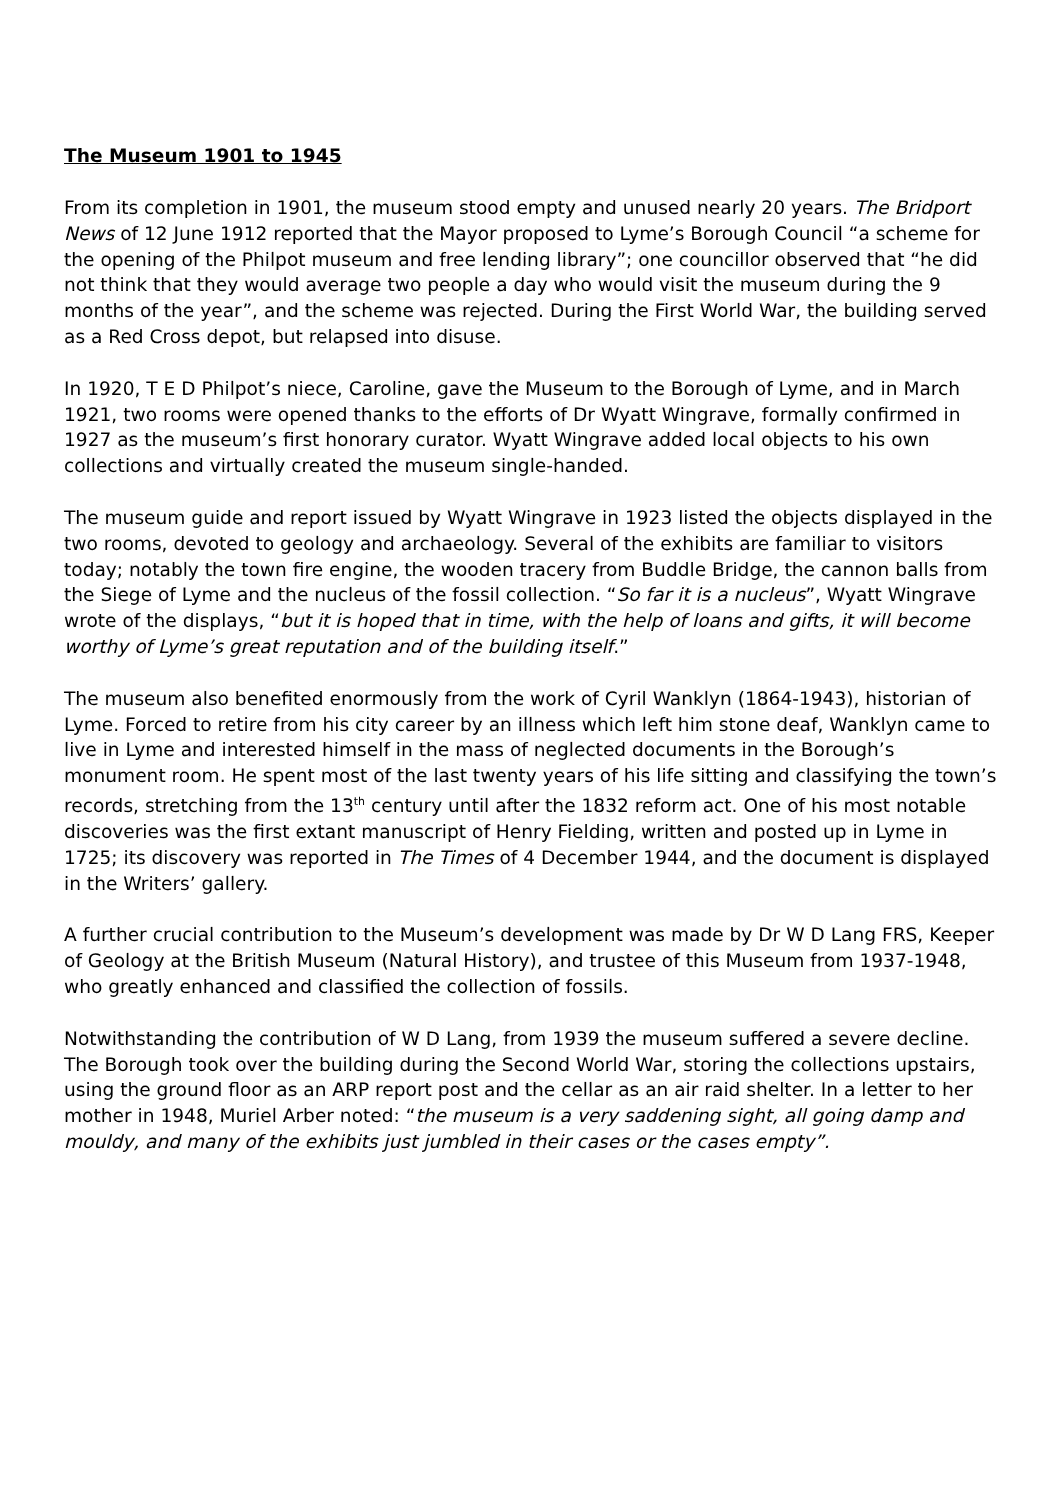The Museum 1901 to 1945
From its completion in 1901, the museum stood empty and unused nearly 20 years. The Bridport News of 12 June 1912 reported that the Mayor proposed to Lyme’s Borough Council “a scheme for the opening of the Philpot museum and free lending library”; one councillor observed that “he did not think that they would average two people a day who would visit the museum during the 9 months of the year”, and the scheme was rejected. During the First World War, the building served as a Red Cross depot, but relapsed into disuse.
In 1920, T E D Philpot’s niece, Caroline, gave the Museum to the Borough of Lyme, and in March 1921, two rooms were opened thanks to the efforts of Dr Wyatt Wingrave, formally confirmed in 1927 as the museum’s first honorary curator. Wyatt Wingrave added local objects to his own collections and virtually created the museum single-handed.
The museum guide and report issued by Wyatt Wingrave in 1923 listed the objects displayed in the two rooms, devoted to geology and archaeology. Several of the exhibits are familiar to visitors today; notably the town fire engine, the wooden tracery from Buddle Bridge, the cannon balls from the Siege of Lyme and the nucleus of the fossil collection. “So far it is a nucleus”, Wyatt Wingrave wrote of the displays, “but it is hoped that in time, with the help of loans and gifts, it will become worthy of Lyme’s great reputation and of the building itself.”
The museum also benefited enormously from the work of Cyril Wanklyn (1864-1943), historian of Lyme. Forced to retire from his city career by an illness which left him stone deaf, Wanklyn came to live in Lyme and interested himself in the mass of neglected documents in the Borough’s monument room. He spent most of the last twenty years of his life sitting and classifying the town’s records, stretching from the 13<sup>th</sup> century until after the 1832 reform act. One of his most notable discoveries was the first extant manuscript of Henry Fielding, written and posted up in Lyme in 1725; its discovery was reported in The Times of 4 December 1944, and the document is displayed in the Writers’ gallery.
A further crucial contribution to the Museum’s development was made by Dr W D Lang FRS, Keeper of Geology at the British Museum (Natural History), and trustee of this Museum from 1937-1948, who greatly enhanced and classified the collection of fossils.
Notwithstanding the contribution of W D Lang, from 1939 the museum suffered a severe decline. The Borough took over the building during the Second World War, storing the collections upstairs, using the ground floor as an ARP report post and the cellar as an air raid shelter. In a letter to her mother in 1948, Muriel Arber noted: “the museum is a very saddening sight, all going damp and mouldy, and many of the exhibits just jumbled in their cases or the cases empty”.